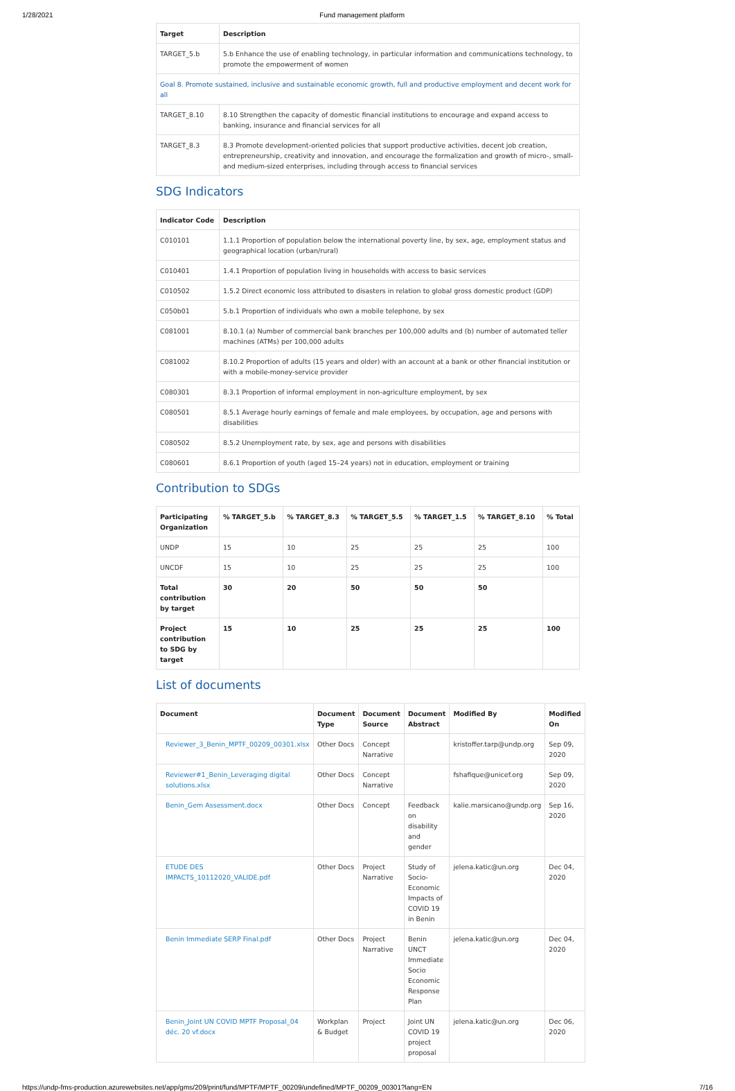1/28/2021 Fund management platform
| Target | Description |
| --- | --- |
| TARGET_5.b | 5.b Enhance the use of enabling technology, in particular information and communications technology, to promote the empowerment of women |
| Goal 8. Promote sustained, inclusive and sustainable economic growth, full and productive employment and decent work for all | |
| TARGET_8.10 | 8.10 Strengthen the capacity of domestic financial institutions to encourage and expand access to banking, insurance and financial services for all |
| TARGET_8.3 | 8.3 Promote development-oriented policies that support productive activities, decent job creation, entrepreneurship, creativity and innovation, and encourage the formalization and growth of micro-, small- and medium-sized enterprises, including through access to financial services |
SDG Indicators
| Indicator Code | Description |
| --- | --- |
| C010101 | 1.1.1 Proportion of population below the international poverty line, by sex, age, employment status and geographical location (urban/rural) |
| C010401 | 1.4.1 Proportion of population living in households with access to basic services |
| C010502 | 1.5.2 Direct economic loss attributed to disasters in relation to global gross domestic product (GDP) |
| C050b01 | 5.b.1 Proportion of individuals who own a mobile telephone, by sex |
| C081001 | 8.10.1 (a) Number of commercial bank branches per 100,000 adults and (b) number of automated teller machines (ATMs) per 100,000 adults |
| C081002 | 8.10.2 Proportion of adults (15 years and older) with an account at a bank or other financial institution or with a mobile-money-service provider |
| C080301 | 8.3.1 Proportion of informal employment in non-agriculture employment, by sex |
| C080501 | 8.5.1 Average hourly earnings of female and male employees, by occupation, age and persons with disabilities |
| C080502 | 8.5.2 Unemployment rate, by sex, age and persons with disabilities |
| C080601 | 8.6.1 Proportion of youth (aged 15–24 years) not in education, employment or training |
Contribution to SDGs
| Participating Organization | % TARGET_5.b | % TARGET_8.3 | % TARGET_5.5 | % TARGET_1.5 | % TARGET_8.10 | % Total |
| --- | --- | --- | --- | --- | --- | --- |
| UNDP | 15 | 10 | 25 | 25 | 25 | 100 |
| UNCDF | 15 | 10 | 25 | 25 | 25 | 100 |
| Total contribution by target | 30 | 20 | 50 | 50 | 50 | |
| Project contribution to SDG by target | 15 | 10 | 25 | 25 | 25 | 100 |
List of documents
| Document | Document Type | Document Source | Document Abstract | Modified By | Modified On |
| --- | --- | --- | --- | --- | --- |
| Reviewer_3_Benin_MPTF_00209_00301.xlsx | Other Docs | Concept Narrative | | kristoffer.tarp@undp.org | Sep 09, 2020 |
| Reviewer#1_Benin_Leveraging digital solutions.xlsx | Other Docs | Concept Narrative | | fshafique@unicef.org | Sep 09, 2020 |
| Benin_Gem Assessment.docx | Other Docs | Concept | Feedback on disability and gender | kalie.marsicano@undp.org | Sep 16, 2020 |
| ETUDE DES IMPACTS_10112020_VALIDE.pdf | Other Docs | Project Narrative | Study of Socio-Economic Impacts of COVID 19 in Benin | jelena.katic@un.org | Dec 04, 2020 |
| Benin Immediate SERP Final.pdf | Other Docs | Project Narrative | Benin UNCT Immediate Socio Economic Response Plan | jelena.katic@un.org | Dec 04, 2020 |
| Benin_Joint UN COVID MPTF Proposal_04 déc. 20 vf.docx | Workplan & Budget | Project | Joint UN COVID 19 project proposal | jelena.katic@un.org | Dec 06, 2020 |
https://undp-fms-production.azurewebsites.net/app/gms/209/print/fund/MPTF/MPTF_00209/undefined/MPTF_00209_00301?lang=EN 7/16